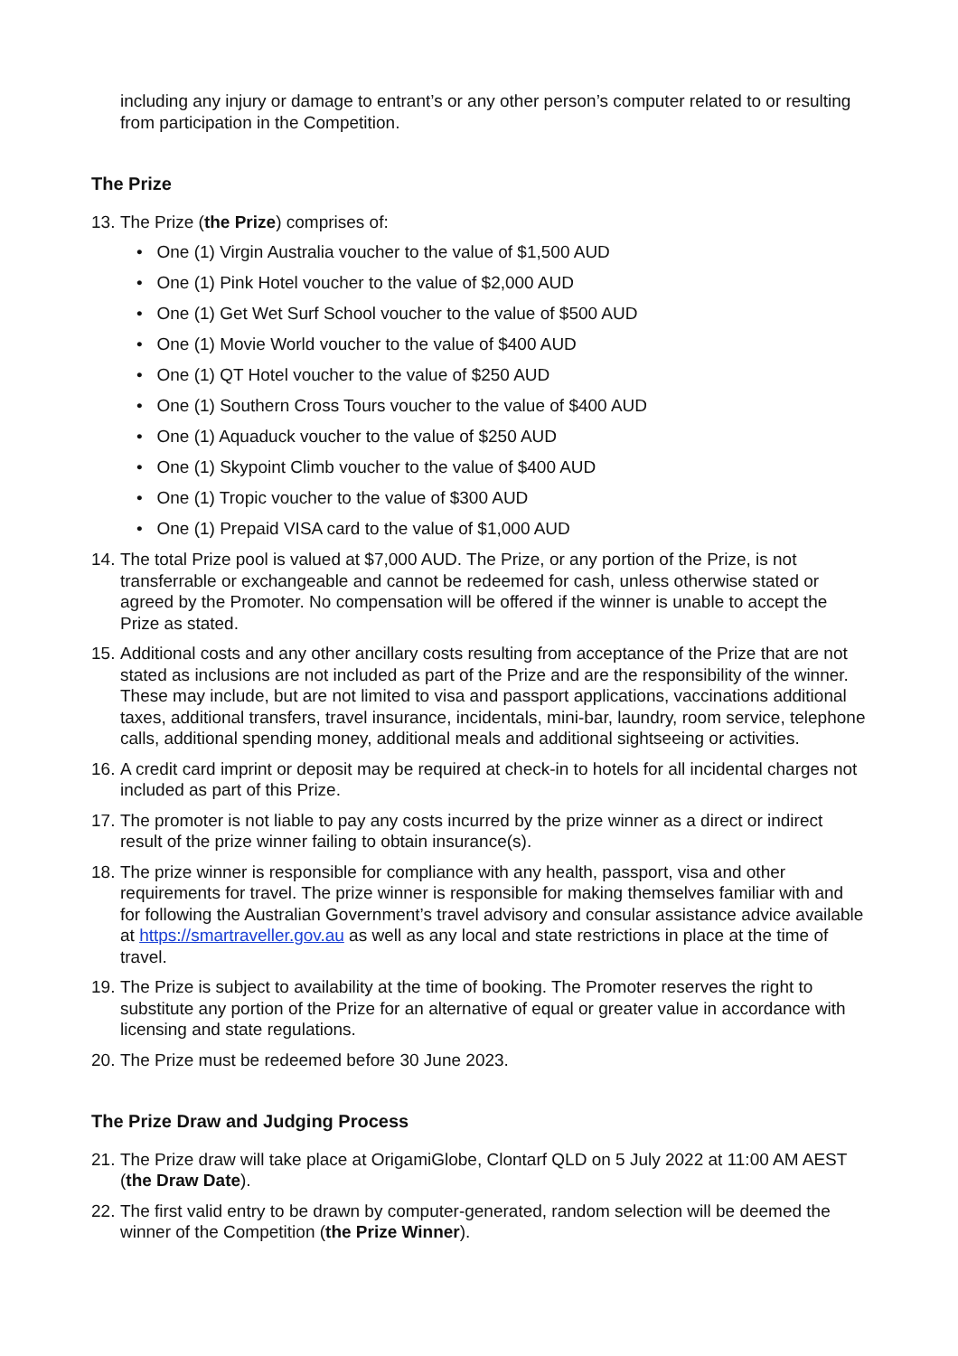including any injury or damage to entrant’s or any other person’s computer related to or resulting from participation in the Competition.
The Prize
13. The Prize (the Prize) comprises of:
• One (1) Virgin Australia voucher to the value of $1,500 AUD
• One (1) Pink Hotel voucher to the value of $2,000 AUD
• One (1) Get Wet Surf School voucher to the value of $500 AUD
• One (1) Movie World voucher to the value of $400 AUD
• One (1) QT Hotel voucher to the value of $250 AUD
• One (1) Southern Cross Tours voucher to the value of $400 AUD
• One (1) Aquaduck voucher to the value of $250 AUD
• One (1) Skypoint Climb voucher to the value of $400 AUD
• One (1) Tropic voucher to the value of $300 AUD
• One (1) Prepaid VISA card to the value of $1,000 AUD
14. The total Prize pool is valued at $7,000 AUD. The Prize, or any portion of the Prize, is not transferrable or exchangeable and cannot be redeemed for cash, unless otherwise stated or agreed by the Promoter. No compensation will be offered if the winner is unable to accept the Prize as stated.
15. Additional costs and any other ancillary costs resulting from acceptance of the Prize that are not stated as inclusions are not included as part of the Prize and are the responsibility of the winner. These may include, but are not limited to visa and passport applications, vaccinations additional taxes, additional transfers, travel insurance, incidentals, mini-bar, laundry, room service, telephone calls, additional spending money, additional meals and additional sightseeing or activities.
16. A credit card imprint or deposit may be required at check-in to hotels for all incidental charges not included as part of this Prize.
17. The promoter is not liable to pay any costs incurred by the prize winner as a direct or indirect result of the prize winner failing to obtain insurance(s).
18. The prize winner is responsible for compliance with any health, passport, visa and other requirements for travel. The prize winner is responsible for making themselves familiar with and for following the Australian Government’s travel advisory and consular assistance advice available at https://smartraveller.gov.au as well as any local and state restrictions in place at the time of travel.
19. The Prize is subject to availability at the time of booking. The Promoter reserves the right to substitute any portion of the Prize for an alternative of equal or greater value in accordance with licensing and state regulations.
20. The Prize must be redeemed before 30 June 2023.
The Prize Draw and Judging Process
21. The Prize draw will take place at OrigamiGlobe, Clontarf QLD on 5 July 2022 at 11:00 AM AEST (the Draw Date).
22. The first valid entry to be drawn by computer-generated, random selection will be deemed the winner of the Competition (the Prize Winner).